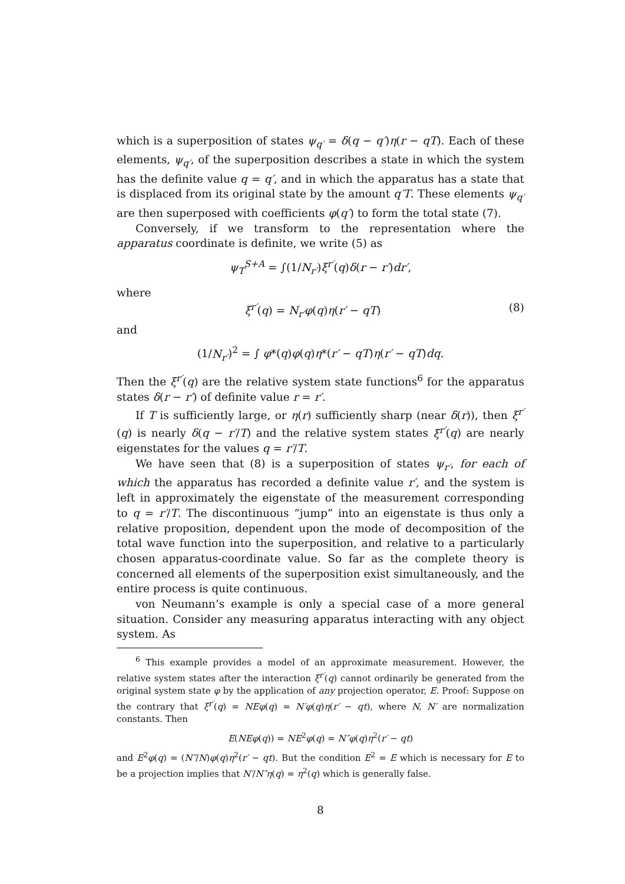which is a superposition of states ψ<sub>q′</sub> = δ(q − q′)η(r − qT). Each of these elements, ψ<sub>q′</sub>, of the superposition describes a state in which the system has the definite value q = q′, and in which the apparatus has a state that is displaced from its original state by the amount q′T. These elements ψ<sub>q′</sub> are then superposed with coefficients φ(q′) to form the total state (7).
Conversely, if we transform to the representation where the apparatus coordinate is definite, we write (5) as
ψ<sub>T</sub><sup>S+A</sup> = ∫(1/N<sub>r′</sub>)ξ<sup>r′</sup>(q)δ(r − r′)dr′,
where
ξ<sup>r′</sup>(q) = N<sub>r′</sub>φ(q)η(r′ − qT) (8)
and
(1/N<sub>r′</sub>)<sup>2</sup> = ∫ φ*(q)φ(q)η*(r′ − qT)η(r′ − qT)dq.
Then the ξ<sup>r′</sup>(q) are the relative system state functions<sup>6</sup> for the apparatus states δ(r − r′) of definite value r = r′.
If T is sufficiently large, or η(r) sufficiently sharp (near δ(r)), then ξ<sup>r′</sup>(q) is nearly δ(q − r′/T) and the relative system states ξ<sup>r′</sup>(q) are nearly eigenstates for the values q = r′/T.
We have seen that (8) is a superposition of states ψ<sub>r′</sub>, for each of which the apparatus has recorded a definite value r′, and the system is left in approximately the eigenstate of the measurement corresponding to q = r′/T. The discontinuous “jump” into an eigenstate is thus only a relative proposition, dependent upon the mode of decomposition of the total wave function into the superposition, and relative to a particularly chosen apparatus-coordinate value. So far as the complete theory is concerned all elements of the superposition exist simultaneously, and the entire process is quite continuous.
von Neumann’s example is only a special case of a more general situation. Consider any measuring apparatus interacting with any object system. As
<sup>6</sup> This example provides a model of an approximate measurement. However, the relative system states after the interaction ξ<sup>r′</sup>(q) cannot ordinarily be generated from the original system state φ by the application of any projection operator, E. Proof: Suppose on the contrary that ξ<sup>r′</sup>(q) = NEφ(q) = N′φ(q)η(r′ − qt), where N, N′ are normalization constants. Then
E(NEφ(q)) = NE<sup>2</sup>φ(q) = N″φ(q)η<sup>2</sup>(r′ − qt)
and E<sup>2</sup>φ(q) = (N″/N)φ(q)η<sup>2</sup>(r′ − qt). But the condition E<sup>2</sup> = E which is necessary for E to be a projection implies that N′/N″η(q) = η<sup>2</sup>(q) which is generally false.
8